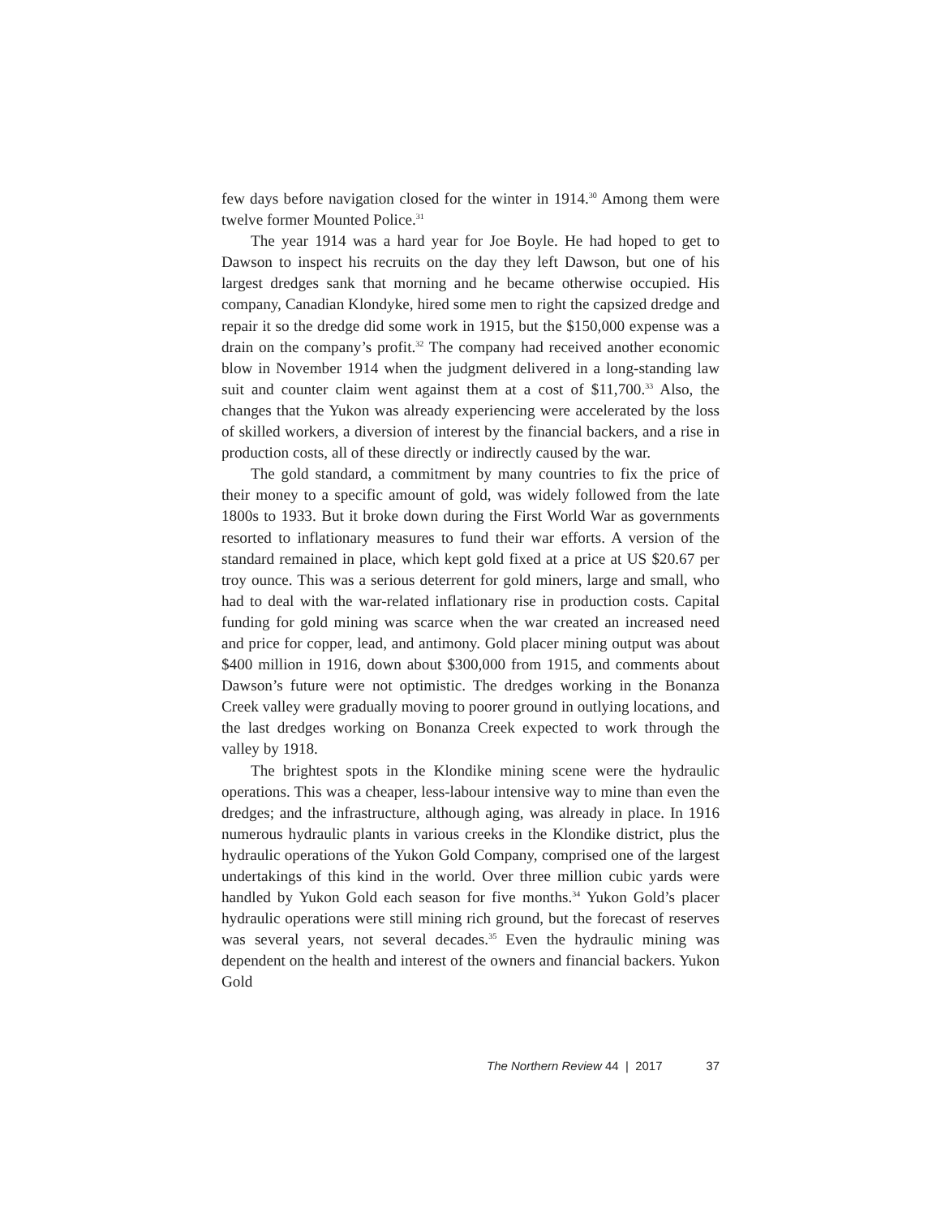few days before navigation closed for the winter in 1914.<sup>30</sup> Among them were twelve former Mounted Police.<sup>31</sup>
The year 1914 was a hard year for Joe Boyle. He had hoped to get to Dawson to inspect his recruits on the day they left Dawson, but one of his largest dredges sank that morning and he became otherwise occupied. His company, Canadian Klondyke, hired some men to right the capsized dredge and repair it so the dredge did some work in 1915, but the $150,000 expense was a drain on the company’s profit.<sup>32</sup> The company had received another economic blow in November 1914 when the judgment delivered in a long-standing law suit and counter claim went against them at a cost of $11,700.<sup>33</sup> Also, the changes that the Yukon was already experiencing were accelerated by the loss of skilled workers, a diversion of interest by the financial backers, and a rise in production costs, all of these directly or indirectly caused by the war.
The gold standard, a commitment by many countries to fix the price of their money to a specific amount of gold, was widely followed from the late 1800s to 1933. But it broke down during the First World War as governments resorted to inflationary measures to fund their war efforts. A version of the standard remained in place, which kept gold fixed at a price at US $20.67 per troy ounce. This was a serious deterrent for gold miners, large and small, who had to deal with the war-related inflationary rise in production costs. Capital funding for gold mining was scarce when the war created an increased need and price for copper, lead, and antimony. Gold placer mining output was about $400 million in 1916, down about $300,000 from 1915, and comments about Dawson’s future were not optimistic. The dredges working in the Bonanza Creek valley were gradually moving to poorer ground in outlying locations, and the last dredges working on Bonanza Creek expected to work through the valley by 1918.
The brightest spots in the Klondike mining scene were the hydraulic operations. This was a cheaper, less-labour intensive way to mine than even the dredges; and the infrastructure, although aging, was already in place. In 1916 numerous hydraulic plants in various creeks in the Klondike district, plus the hydraulic operations of the Yukon Gold Company, comprised one of the largest undertakings of this kind in the world. Over three million cubic yards were handled by Yukon Gold each season for five months.<sup>34</sup> Yukon Gold’s placer hydraulic operations were still mining rich ground, but the forecast of reserves was several years, not several decades.<sup>35</sup> Even the hydraulic mining was dependent on the health and interest of the owners and financial backers. Yukon Gold
37 The Northern Review 44 | 2017